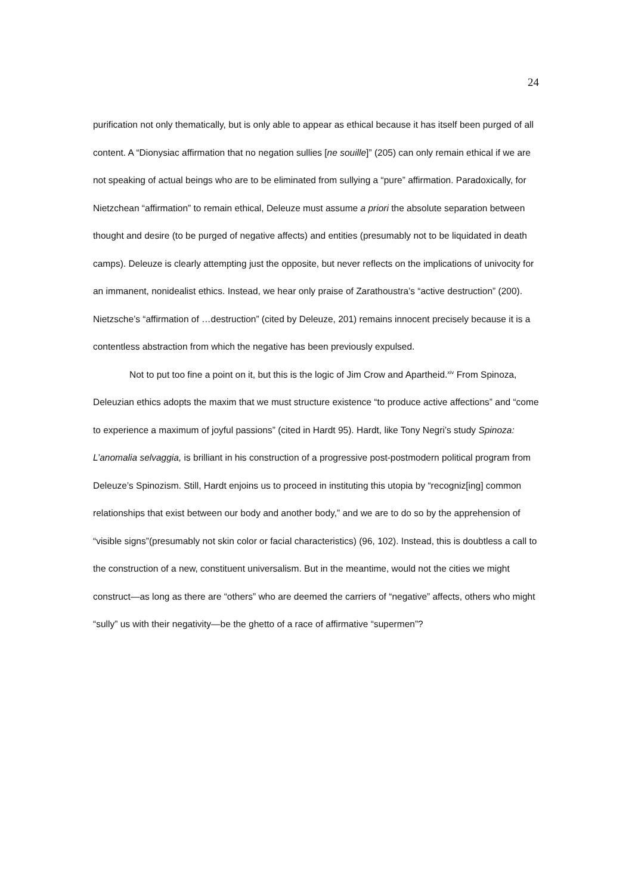24
purification not only thematically, but is only able to appear as ethical because it has itself been purged of all content. A “Dionysiac affirmation that no negation sullies [ne souille]” (205) can only remain ethical if we are not speaking of actual beings who are to be eliminated from sullying a “pure” affirmation. Paradoxically, for Nietzchean “affirmation” to remain ethical, Deleuze must assume a priori the absolute separation between thought and desire (to be purged of negative affects) and entities (presumably not to be liquidated in death camps). Deleuze is clearly attempting just the opposite, but never reflects on the implications of univocity for an immanent, nonidealist ethics. Instead, we hear only praise of Zarathoustra’s “active destruction” (200). Nietzsche’s “affirmation of …destruction” (cited by Deleuze, 201) remains innocent precisely because it is a contentless abstraction from which the negative has been previously expulsed.
Not to put too fine a point on it, but this is the logic of Jim Crow and Apartheid.<sup>xiv</sup> From Spinoza, Deleuzian ethics adopts the maxim that we must structure existence “to produce active affections” and “come to experience a maximum of joyful passions” (cited in Hardt 95). Hardt, like Tony Negri’s study Spinoza: L’anomalia selvaggia, is brilliant in his construction of a progressive post-postmodern political program from Deleuze’s Spinozism. Still, Hardt enjoins us to proceed in instituting this utopia by “recogniz[ing] common relationships that exist between our body and another body,” and we are to do so by the apprehension of “visible signs”(presumably not skin color or facial characteristics) (96, 102). Instead, this is doubtless a call to the construction of a new, constituent universalism. But in the meantime, would not the cities we might construct—as long as there are “others” who are deemed the carriers of “negative” affects, others who might “sully” us with their negativity—be the ghetto of a race of affirmative “supermen”?